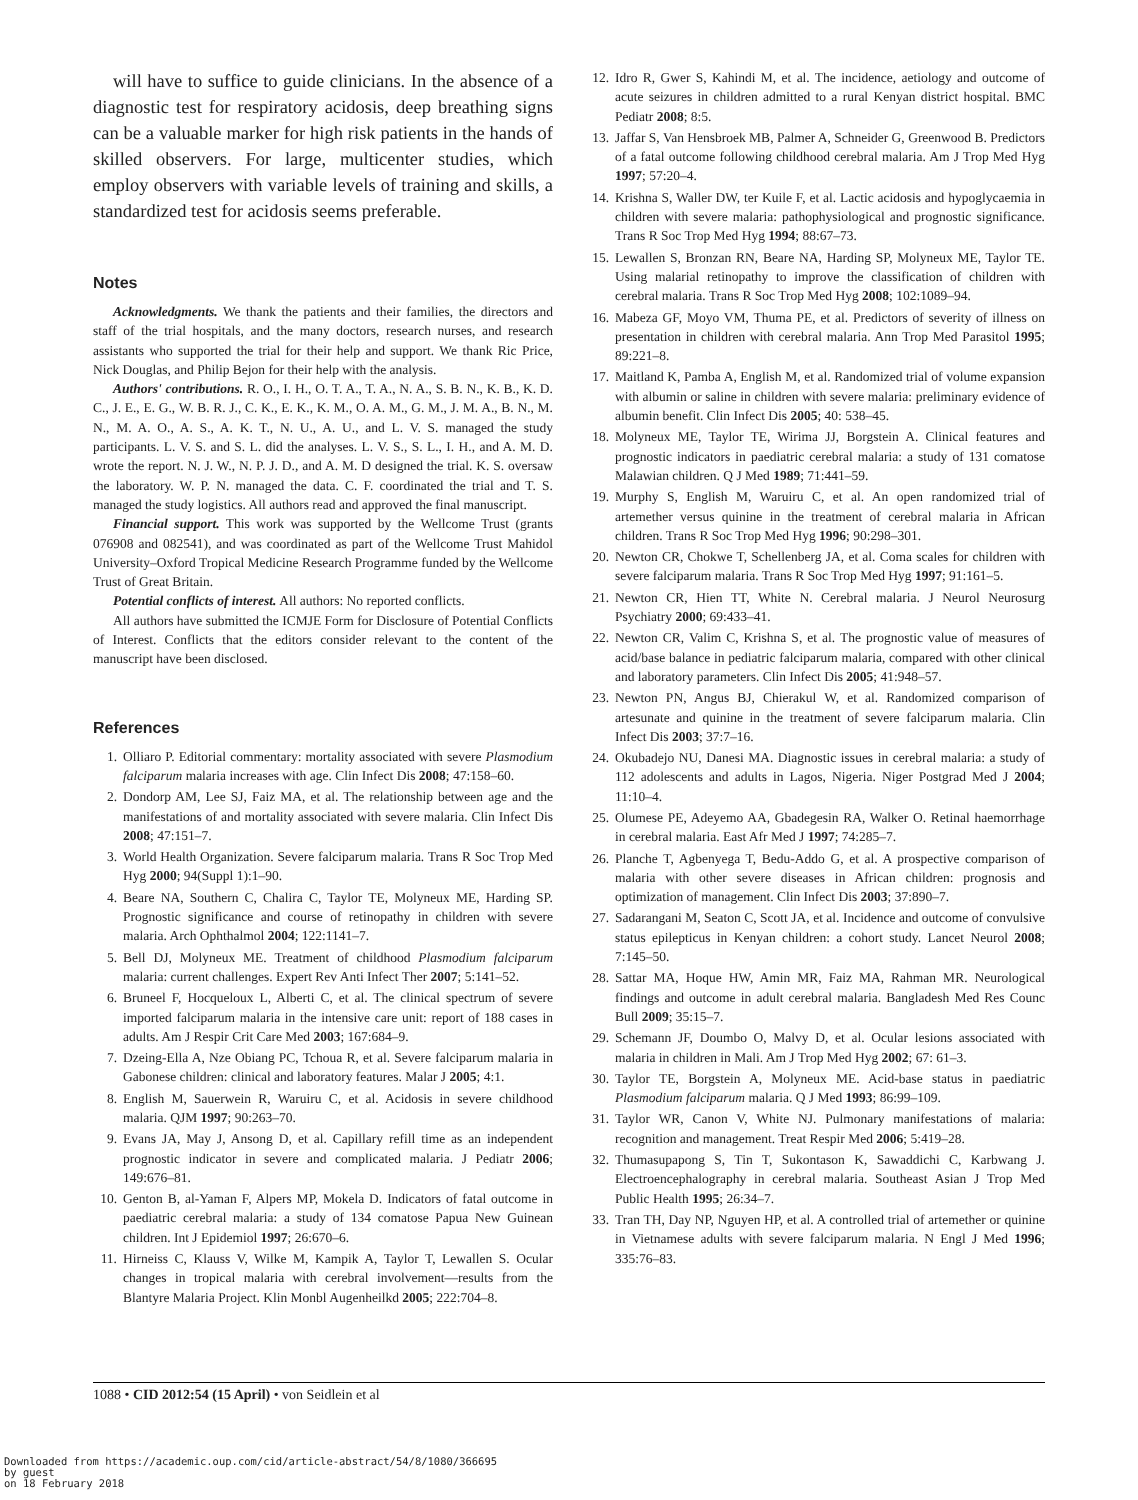will have to suffice to guide clinicians. In the absence of a diagnostic test for respiratory acidosis, deep breathing signs can be a valuable marker for high risk patients in the hands of skilled observers. For large, multicenter studies, which employ observers with variable levels of training and skills, a standardized test for acidosis seems preferable.
Notes
Acknowledgments. We thank the patients and their families, the directors and staff of the trial hospitals, and the many doctors, research nurses, and research assistants who supported the trial for their help and support. We thank Ric Price, Nick Douglas, and Philip Bejon for their help with the analysis.
Authors' contributions. R. O., I. H., O. T. A., T. A., N. A., S. B. N., K. B., K. D. C., J. E., E. G., W. B. R. J., C. K., E. K., K. M., O. A. M., G. M., J. M. A., B. N., M. N., M. A. O., A. S., A. K. T., N. U., A. U., and L. V. S. managed the study participants. L. V. S. and S. L. did the analyses. L. V. S., S. L., I. H., and A. M. D. wrote the report. N. J. W., N. P. J. D., and A. M. D designed the trial. K. S. oversaw the laboratory. W. P. N. managed the data. C. F. coordinated the trial and T. S. managed the study logistics. All authors read and approved the final manuscript.
Financial support. This work was supported by the Wellcome Trust (grants 076908 and 082541), and was coordinated as part of the Wellcome Trust Mahidol University–Oxford Tropical Medicine Research Programme funded by the Wellcome Trust of Great Britain.
Potential conflicts of interest. All authors: No reported conflicts.
All authors have submitted the ICMJE Form for Disclosure of Potential Conflicts of Interest. Conflicts that the editors consider relevant to the content of the manuscript have been disclosed.
References
1. Olliaro P. Editorial commentary: mortality associated with severe Plasmodium falciparum malaria increases with age. Clin Infect Dis 2008; 47:158–60.
2. Dondorp AM, Lee SJ, Faiz MA, et al. The relationship between age and the manifestations of and mortality associated with severe malaria. Clin Infect Dis 2008; 47:151–7.
3. World Health Organization. Severe falciparum malaria. Trans R Soc Trop Med Hyg 2000; 94(Suppl 1):1–90.
4. Beare NA, Southern C, Chalira C, Taylor TE, Molyneux ME, Harding SP. Prognostic significance and course of retinopathy in children with severe malaria. Arch Ophthalmol 2004; 122:1141–7.
5. Bell DJ, Molyneux ME. Treatment of childhood Plasmodium falciparum malaria: current challenges. Expert Rev Anti Infect Ther 2007; 5:141–52.
6. Bruneel F, Hocqueloux L, Alberti C, et al. The clinical spectrum of severe imported falciparum malaria in the intensive care unit: report of 188 cases in adults. Am J Respir Crit Care Med 2003; 167:684–9.
7. Dzeing-Ella A, Nze Obiang PC, Tchoua R, et al. Severe falciparum malaria in Gabonese children: clinical and laboratory features. Malar J 2005; 4:1.
8. English M, Sauerwein R, Waruiru C, et al. Acidosis in severe childhood malaria. QJM 1997; 90:263–70.
9. Evans JA, May J, Ansong D, et al. Capillary refill time as an independent prognostic indicator in severe and complicated malaria. J Pediatr 2006; 149:676–81.
10. Genton B, al-Yaman F, Alpers MP, Mokela D. Indicators of fatal outcome in paediatric cerebral malaria: a study of 134 comatose Papua New Guinean children. Int J Epidemiol 1997; 26:670–6.
11. Hirneiss C, Klauss V, Wilke M, Kampik A, Taylor T, Lewallen S. Ocular changes in tropical malaria with cerebral involvement—results from the Blantyre Malaria Project. Klin Monbl Augenheilkd 2005; 222:704–8.
12. Idro R, Gwer S, Kahindi M, et al. The incidence, aetiology and outcome of acute seizures in children admitted to a rural Kenyan district hospital. BMC Pediatr 2008; 8:5.
13. Jaffar S, Van Hensbroek MB, Palmer A, Schneider G, Greenwood B. Predictors of a fatal outcome following childhood cerebral malaria. Am J Trop Med Hyg 1997; 57:20–4.
14. Krishna S, Waller DW, ter Kuile F, et al. Lactic acidosis and hypoglycaemia in children with severe malaria: pathophysiological and prognostic significance. Trans R Soc Trop Med Hyg 1994; 88:67–73.
15. Lewallen S, Bronzan RN, Beare NA, Harding SP, Molyneux ME, Taylor TE. Using malarial retinopathy to improve the classification of children with cerebral malaria. Trans R Soc Trop Med Hyg 2008; 102:1089–94.
16. Mabeza GF, Moyo VM, Thuma PE, et al. Predictors of severity of illness on presentation in children with cerebral malaria. Ann Trop Med Parasitol 1995; 89:221–8.
17. Maitland K, Pamba A, English M, et al. Randomized trial of volume expansion with albumin or saline in children with severe malaria: preliminary evidence of albumin benefit. Clin Infect Dis 2005; 40: 538–45.
18. Molyneux ME, Taylor TE, Wirima JJ, Borgstein A. Clinical features and prognostic indicators in paediatric cerebral malaria: a study of 131 comatose Malawian children. Q J Med 1989; 71:441–59.
19. Murphy S, English M, Waruiru C, et al. An open randomized trial of artemether versus quinine in the treatment of cerebral malaria in African children. Trans R Soc Trop Med Hyg 1996; 90:298–301.
20. Newton CR, Chokwe T, Schellenberg JA, et al. Coma scales for children with severe falciparum malaria. Trans R Soc Trop Med Hyg 1997; 91:161–5.
21. Newton CR, Hien TT, White N. Cerebral malaria. J Neurol Neurosurg Psychiatry 2000; 69:433–41.
22. Newton CR, Valim C, Krishna S, et al. The prognostic value of measures of acid/base balance in pediatric falciparum malaria, compared with other clinical and laboratory parameters. Clin Infect Dis 2005; 41:948–57.
23. Newton PN, Angus BJ, Chierakul W, et al. Randomized comparison of artesunate and quinine in the treatment of severe falciparum malaria. Clin Infect Dis 2003; 37:7–16.
24. Okubadejo NU, Danesi MA. Diagnostic issues in cerebral malaria: a study of 112 adolescents and adults in Lagos, Nigeria. Niger Postgrad Med J 2004; 11:10–4.
25. Olumese PE, Adeyemo AA, Gbadegesin RA, Walker O. Retinal haemorrhage in cerebral malaria. East Afr Med J 1997; 74:285–7.
26. Planche T, Agbenyega T, Bedu-Addo G, et al. A prospective comparison of malaria with other severe diseases in African children: prognosis and optimization of management. Clin Infect Dis 2003; 37:890–7.
27. Sadarangani M, Seaton C, Scott JA, et al. Incidence and outcome of convulsive status epilepticus in Kenyan children: a cohort study. Lancet Neurol 2008; 7:145–50.
28. Sattar MA, Hoque HW, Amin MR, Faiz MA, Rahman MR. Neurological findings and outcome in adult cerebral malaria. Bangladesh Med Res Counc Bull 2009; 35:15–7.
29. Schemann JF, Doumbo O, Malvy D, et al. Ocular lesions associated with malaria in children in Mali. Am J Trop Med Hyg 2002; 67: 61–3.
30. Taylor TE, Borgstein A, Molyneux ME. Acid-base status in paediatric Plasmodium falciparum malaria. Q J Med 1993; 86:99–109.
31. Taylor WR, Canon V, White NJ. Pulmonary manifestations of malaria: recognition and management. Treat Respir Med 2006; 5:419–28.
32. Thumasupapong S, Tin T, Sukontason K, Sawaddichi C, Karbwang J. Electroencephalography in cerebral malaria. Southeast Asian J Trop Med Public Health 1995; 26:34–7.
33. Tran TH, Day NP, Nguyen HP, et al. A controlled trial of artemether or quinine in Vietnamese adults with severe falciparum malaria. N Engl J Med 1996; 335:76–83.
1088 • CID 2012:54 (15 April) • von Seidlein et al
Downloaded from https://academic.oup.com/cid/article-abstract/54/8/1080/366695
by guest
on 18 February 2018